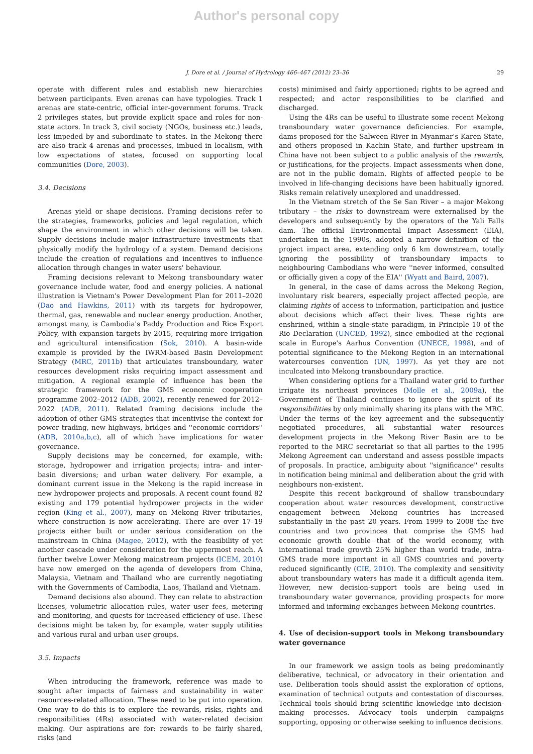Author's personal copy
J. Dore et al. / Journal of Hydrology 466–467 (2012) 23–36 29
operate with different rules and establish new hierarchies between participants. Even arenas can have typologies. Track 1 arenas are state-centric, official inter-government forums. Track 2 privileges states, but provide explicit space and roles for non-state actors. In track 3, civil society (NGOs, business etc.) leads, less impeded by and subordinate to states. In the Mekong there are also track 4 arenas and processes, imbued in localism, with low expectations of states, focused on supporting local communities (Dore, 2003).
3.4. Decisions
Arenas yield or shape decisions. Framing decisions refer to the strategies, frameworks, policies and legal regulation, which shape the environment in which other decisions will be taken. Supply decisions include major infrastructure investments that physically modify the hydrology of a system. Demand decisions include the creation of regulations and incentives to influence allocation through changes in water users' behaviour.
Framing decisions relevant to Mekong transboundary water governance include water, food and energy policies. A national illustration is Vietnam's Power Development Plan for 2011–2020 (Dao and Hawkins, 2011) with its targets for hydropower, thermal, gas, renewable and nuclear energy production. Another, amongst many, is Cambodia's Paddy Production and Rice Export Policy, with expansion targets by 2015, requiring more irrigation and agricultural intensification (Sok, 2010). A basin-wide example is provided by the IWRM-based Basin Development Strategy (MRC, 2011b) that articulates transboundary, water resources development risks requiring impact assessment and mitigation. A regional example of influence has been the strategic framework for the GMS economic cooperation programme 2002–2012 (ADB, 2002), recently renewed for 2012–2022 (ADB, 2011). Related framing decisions include the adoption of other GMS strategies that incentivise the context for power trading, new highways, bridges and ''economic corridors'' (ADB, 2010a,b,c), all of which have implications for water governance.
Supply decisions may be concerned, for example, with: storage, hydropower and irrigation projects; intra- and inter-basin diversions; and urban water delivery. For example, a dominant current issue in the Mekong is the rapid increase in new hydropower projects and proposals. A recent count found 82 existing and 179 potential hydropower projects in the wider region (King et al., 2007), many on Mekong River tributaries, where construction is now accelerating. There are over 17–19 projects either built or under serious consideration on the mainstream in China (Magee, 2012), with the feasibility of yet another cascade under consideration for the uppermost reach. A further twelve Lower Mekong mainstream projects (ICEM, 2010) have now emerged on the agenda of developers from China, Malaysia, Vietnam and Thailand who are currently negotiating with the Governments of Cambodia, Laos, Thailand and Vietnam.
Demand decisions also abound. They can relate to abstraction licenses, volumetric allocation rules, water user fees, metering and monitoring, and quests for increased efficiency of use. These decisions might be taken by, for example, water supply utilities and various rural and urban user groups.
3.5. Impacts
When introducing the framework, reference was made to sought after impacts of fairness and sustainability in water resources-related allocation. These need to be put into operation. One way to do this is to explore the rewards, risks, rights and responsibilities (4Rs) associated with water-related decision making. Our aspirations are for: rewards to be fairly shared, risks (and
costs) minimised and fairly apportioned; rights to be agreed and respected; and actor responsibilities to be clarified and discharged.
Using the 4Rs can be useful to illustrate some recent Mekong transboundary water governance deficiencies. For example, dams proposed for the Salween River in Myanmar's Karen State, and others proposed in Kachin State, and further upstream in China have not been subject to a public analysis of the rewards, or justifications, for the projects. Impact assessments when done, are not in the public domain. Rights of affected people to be involved in life-changing decisions have been habitually ignored. Risks remain relatively unexplored and unaddressed.
In the Vietnam stretch of the Se San River – a major Mekong tributary – the risks to downstream were externalised by the developers and subsequently by the operators of the Yali Falls dam. The official Environmental Impact Assessment (EIA), undertaken in the 1990s, adopted a narrow definition of the project impact area, extending only 6 km downstream, totally ignoring the possibility of transboundary impacts to neighbouring Cambodians who were ''never informed, consulted or officially given a copy of the EIA'' (Wyatt and Baird, 2007).
In general, in the case of dams across the Mekong Region, involuntary risk bearers, especially project affected people, are claiming rights of access to information, participation and justice about decisions which affect their lives. These rights are enshrined, within a single-state paradigm, in Principle 10 of the Rio Declaration (UNCED, 1992), since embodied at the regional scale in Europe's Aarhus Convention (UNECE, 1998), and of potential significance to the Mekong Region in an international watercourses convention (UN, 1997). As yet they are not inculcated into Mekong transboundary practice.
When considering options for a Thailand water grid to further irrigate its northeast provinces (Molle et al., 2009a), the Government of Thailand continues to ignore the spirit of its responsibilities by only minimally sharing its plans with the MRC. Under the terms of the key agreement and the subsequently negotiated procedures, all substantial water resources development projects in the Mekong River Basin are to be reported to the MRC secretariat so that all parties to the 1995 Mekong Agreement can understand and assess possible impacts of proposals. In practice, ambiguity about ''significance'' results in notification being minimal and deliberation about the grid with neighbours non-existent.
Despite this recent background of shallow transboundary cooperation about water resources development, constructive engagement between Mekong countries has increased substantially in the past 20 years. From 1999 to 2008 the five countries and two provinces that comprise the GMS had economic growth double that of the world economy, with international trade growth 25% higher than world trade, intra-GMS trade more important in all GMS countries and poverty reduced significantly (CIE, 2010). The complexity and sensitivity about transboundary waters has made it a difficult agenda item. However, new decision-support tools are being used in transboundary water governance, providing prospects for more informed and informing exchanges between Mekong countries.
4. Use of decision-support tools in Mekong transboundary water governance
In our framework we assign tools as being predominantly deliberative, technical, or advocatory in their orientation and use. Deliberation tools should assist the exploration of options, examination of technical outputs and contestation of discourses. Technical tools should bring scientific knowledge into decision-making processes. Advocacy tools underpin campaigns supporting, opposing or otherwise seeking to influence decisions.